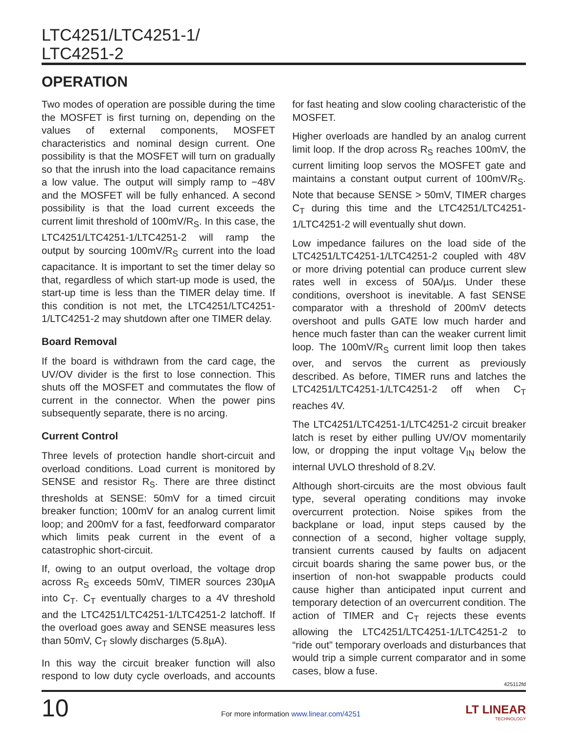LTC4251/LTC4251-1/
LTC4251-2
OPERATION
Two modes of operation are possible during the time the MOSFET is first turning on, depending on the values of external components, MOSFET characteristics and nominal design current. One possibility is that the MOSFET will turn on gradually so that the inrush into the load capacitance remains a low value. The output will simply ramp to −48V and the MOSFET will be fully enhanced. A second possibility is that the load current exceeds the current limit threshold of 100mV/R<sub>S</sub>. In this case, the LTC4251/LTC4251-1/LTC4251-2 will ramp the output by sourcing 100mV/R<sub>S</sub> current into the load capacitance. It is important to set the timer delay so that, regardless of which start-up mode is used, the start-up time is less than the TIMER delay time. If this condition is not met, the LTC4251/LTC4251-1/LTC4251-2 may shutdown after one TIMER delay.
Board Removal
If the board is withdrawn from the card cage, the UV/OV divider is the first to lose connection. This shuts off the MOSFET and commutates the flow of current in the connector. When the power pins subsequently separate, there is no arcing.
Current Control
Three levels of protection handle short-circuit and overload conditions. Load current is monitored by SENSE and resistor R<sub>S</sub>. There are three distinct thresholds at SENSE: 50mV for a timed circuit breaker function; 100mV for an analog current limit loop; and 200mV for a fast, feedforward comparator which limits peak current in the event of a catastrophic short-circuit.
If, owing to an output overload, the voltage drop across R<sub>S</sub> exceeds 50mV, TIMER sources 230µA into C<sub>T</sub>. C<sub>T</sub> eventually charges to a 4V threshold and the LTC4251/LTC4251-1/LTC4251-2 latchoff. If the overload goes away and SENSE measures less than 50mV, C<sub>T</sub> slowly discharges (5.8µA).
In this way the circuit breaker function will also respond to low duty cycle overloads, and accounts for fast heating and slow cooling characteristic of the MOSFET.
Higher overloads are handled by an analog current limit loop. If the drop across R<sub>S</sub> reaches 100mV, the current limiting loop servos the MOSFET gate and maintains a constant output current of 100mV/R<sub>S</sub>. Note that because SENSE > 50mV, TIMER charges C<sub>T</sub> during this time and the LTC4251/LTC4251-1/LTC4251-2 will eventually shut down.
Low impedance failures on the load side of the LTC4251/LTC4251-1/LTC4251-2 coupled with 48V or more driving potential can produce current slew rates well in excess of 50A/µs. Under these conditions, overshoot is inevitable. A fast SENSE comparator with a threshold of 200mV detects overshoot and pulls GATE low much harder and hence much faster than can the weaker current limit loop. The 100mV/R<sub>S</sub> current limit loop then takes over, and servos the current as previously described. As before, TIMER runs and latches the LTC4251/LTC4251-1/LTC4251-2 off when C<sub>T</sub> reaches 4V.
The LTC4251/LTC4251-1/LTC4251-2 circuit breaker latch is reset by either pulling UV/OV momentarily low, or dropping the input voltage V<sub>IN</sub> below the internal UVLO threshold of 8.2V.
Although short-circuits are the most obvious fault type, several operating conditions may invoke overcurrent protection. Noise spikes from the backplane or load, input steps caused by the connection of a second, higher voltage supply, transient currents caused by faults on adjacent circuit boards sharing the same power bus, or the insertion of non-hot swappable products could cause higher than anticipated input current and temporary detection of an overcurrent condition. The action of TIMER and C<sub>T</sub> rejects these events allowing the LTC4251/LTC4251-1/LTC4251-2 to “ride out” temporary overloads and disturbances that would trip a simple current comparator and in some cases, blow a fuse.
425112fd
10
For more information www.linear.com/4251
LT LINEAR
TECHNOLOGY